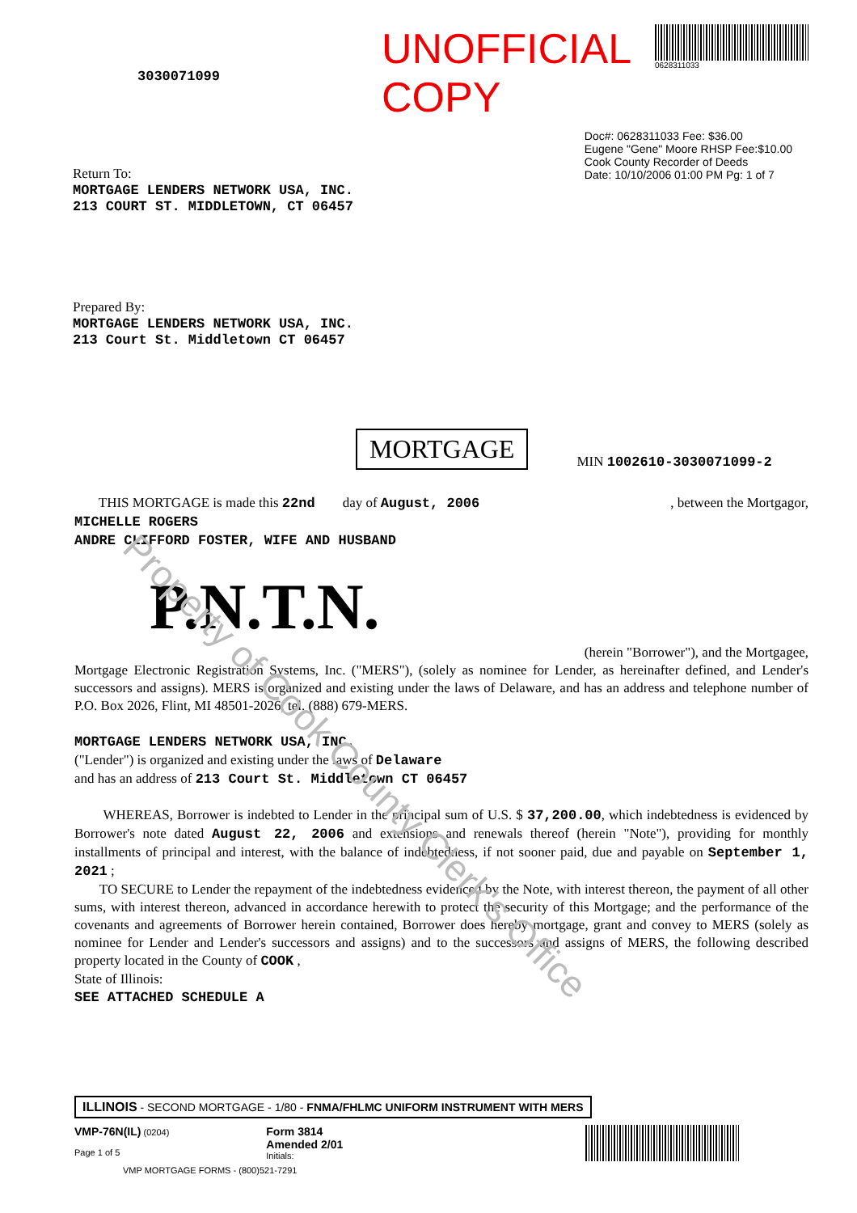Property of Cook County Clerk's Office
3030071099
UNOFFICIAL COPY
0628311033
Return To:
MORTGAGE LENDERS NETWORK USA, INC.
213 COURT ST. MIDDLETOWN, CT 06457
Doc#: 0628311033 Fee: $36.00
Eugene "Gene" Moore RHSP Fee:$10.00
Cook County Recorder of Deeds
Date: 10/10/2006 01:00 PM Pg: 1 of 7
Prepared By:
MORTGAGE LENDERS NETWORK USA, INC.
213 Court St. Middletown CT 06457
MORTGAGE
MIN 1002610-3030071099-2
THIS MORTGAGE is made this 22nd day of August, 2006 , between the Mortgagor,
MICHELLE ROGERS
ANDRE CLIFFORD FOSTER, WIFE AND HUSBAND
P.N.T.N.
(herein "Borrower"), and the Mortgagee,
Mortgage Electronic Registration Systems, Inc. ("MERS"), (solely as nominee for Lender, as hereinafter defined, and Lender's successors and assigns). MERS is organized and existing under the laws of Delaware, and has an address and telephone number of P.O. Box 2026, Flint, MI 48501-2026, tel. (888) 679-MERS.
MORTGAGE LENDERS NETWORK USA, INC.
("Lender") is organized and existing under the laws of Delaware
and has an address of 213 Court St. Middletown CT 06457
WHEREAS, Borrower is indebted to Lender in the principal sum of U.S. $ 37,200.00, which indebtedness is evidenced by Borrower's note dated August 22, 2006 and extensions and renewals thereof (herein "Note"), providing for monthly installments of principal and interest, with the balance of indebtedness, if not sooner paid, due and payable on September 1, 2021 ;
TO SECURE to Lender the repayment of the indebtedness evidenced by the Note, with interest thereon, the payment of all other sums, with interest thereon, advanced in accordance herewith to protect the security of this Mortgage; and the performance of the covenants and agreements of Borrower herein contained, Borrower does hereby mortgage, grant and convey to MERS (solely as nominee for Lender and Lender's successors and assigns) and to the successors and assigns of MERS, the following described property located in the County of COOK ,
State of Illinois:
SEE ATTACHED SCHEDULE A
ILLINOIS - SECOND MORTGAGE - 1/80 - FNMA/FHLMC UNIFORM INSTRUMENT WITH MERS
VMP-76N(IL) (0204)
Page 1 of 5
Form 3814
Amended 2/01
Initials:
VMP MORTGAGE FORMS - (800)521-7291